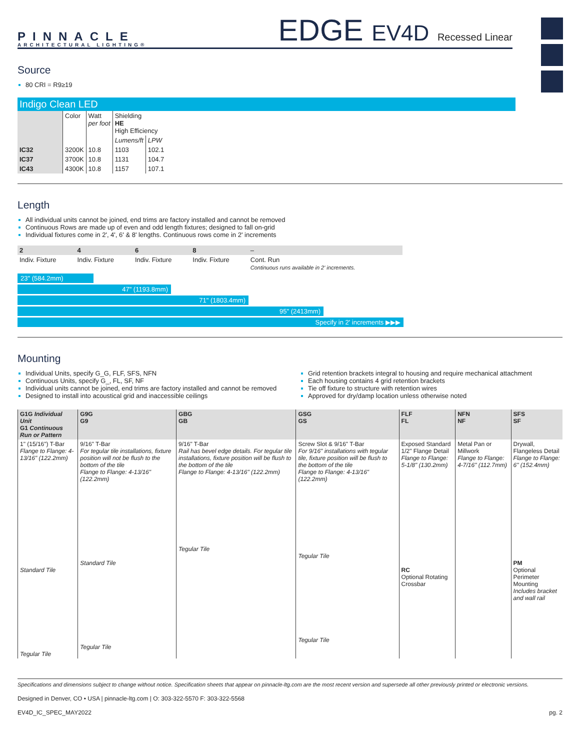PINNACLE
ARCHITECTURAL LIGHTING®
EDGE EV4D Recessed Linear
Source
80 CRI = R9≥19
Indigo Clean LED
| | Color | Watt per foot | Shielding HE High Efficiency | |
| | | | Lumens/ft | LPW |
| IC32 | 3200K | 10.8 | 1103 | 102.1 |
| IC37 | 3700K | 10.8 | 1131 | 104.7 |
| IC43 | 4300K | 10.8 | 1157 | 107.1 |
Length
All individual units cannot be joined, end trims are factory installed and cannot be removed
Continuous Rows are made up of even and odd length fixtures; designed to fall on-grid
Individual fixtures come in 2', 4', 6' & 8' lengths. Continuous rows come in 2' increments
| 2 | 4 | 6 | 8 | – |
| --- | --- | --- | --- | --- |
| Indiv. Fixture | Indiv. Fixture | Indiv. Fixture | Indiv. Fixture | Cont. Run Continuous runs available in 2' increments. |
23" (584.2mm)
47" (1193.8mm)
71" (1803.4mm)
95" (2413mm)
Specify in 2' increments ▶▶▶
Mounting
Individual Units, specify G_G, FLF, SFS, NFN
Continuous Units, specify G_, FL, SF, NF
Individual units cannot be joined, end trims are factory installed and cannot be removed
Designed to install into acoustical grid and inaccessible ceilings
Grid retention brackets integral to housing and require mechanical attachment
Each housing contains 4 grid retention brackets
Tie off fixture to structure with retention wires
Approved for dry/damp location unless otherwise noted
| G1G Individual Unit G1 Continuous Run or Pattern | G9G G9 | GBG GB | GSG GS | FLF FL | NFN NF | SFS SF |
| --- | --- | --- | --- | --- | --- | --- |
| 1" (15/16") T-Bar Flange to Flange: 4-13/16" (122.2mm) Standard Tile Tegular Tile | 9/16" T-Bar For tegular tile installations, fixture position will not be flush to the bottom of the tile Flange to Flange: 4-13/16" (122.2mm) Standard Tile Tegular Tile | 9/16" T-Bar Rail has bevel edge details. For tegular tile installations, fixture position will be flush to the bottom of the tile Flange to Flange: 4-13/16" (122.2mm) Tegular Tile | Screw Slot & 9/16" T-Bar For 9/16" installations with tegular tile, fixture position will be flush to the bottom of the tile Flange to Flange: 4-13/16" (122.2mm) Tegular Tile Tegular Tile | Exposed Standard 1/2" Flange Detail Flange to Flange: 5-1/8" (130.2mm) RC Optional Rotating Crossbar | Metal Pan or Millwork Flange to Flange: 4-7/16" (112.7mm) | Drywall, Flangeless Detail Flange to Flange: 6" (152.4mm) PM Optional Perimeter Mounting Includes bracket and wall rail |
Specifications and dimensions subject to change without notice. Specification sheets that appear on pinnacle-ltg.com are the most recent version and supersede all other previously printed or electronic versions.
Designed in Denver, CO • USA | pinnacle-ltg.com | O: 303-322-5570 F: 303-322-5568
EV4D_IC_SPEC_MAY2022 pg. 2